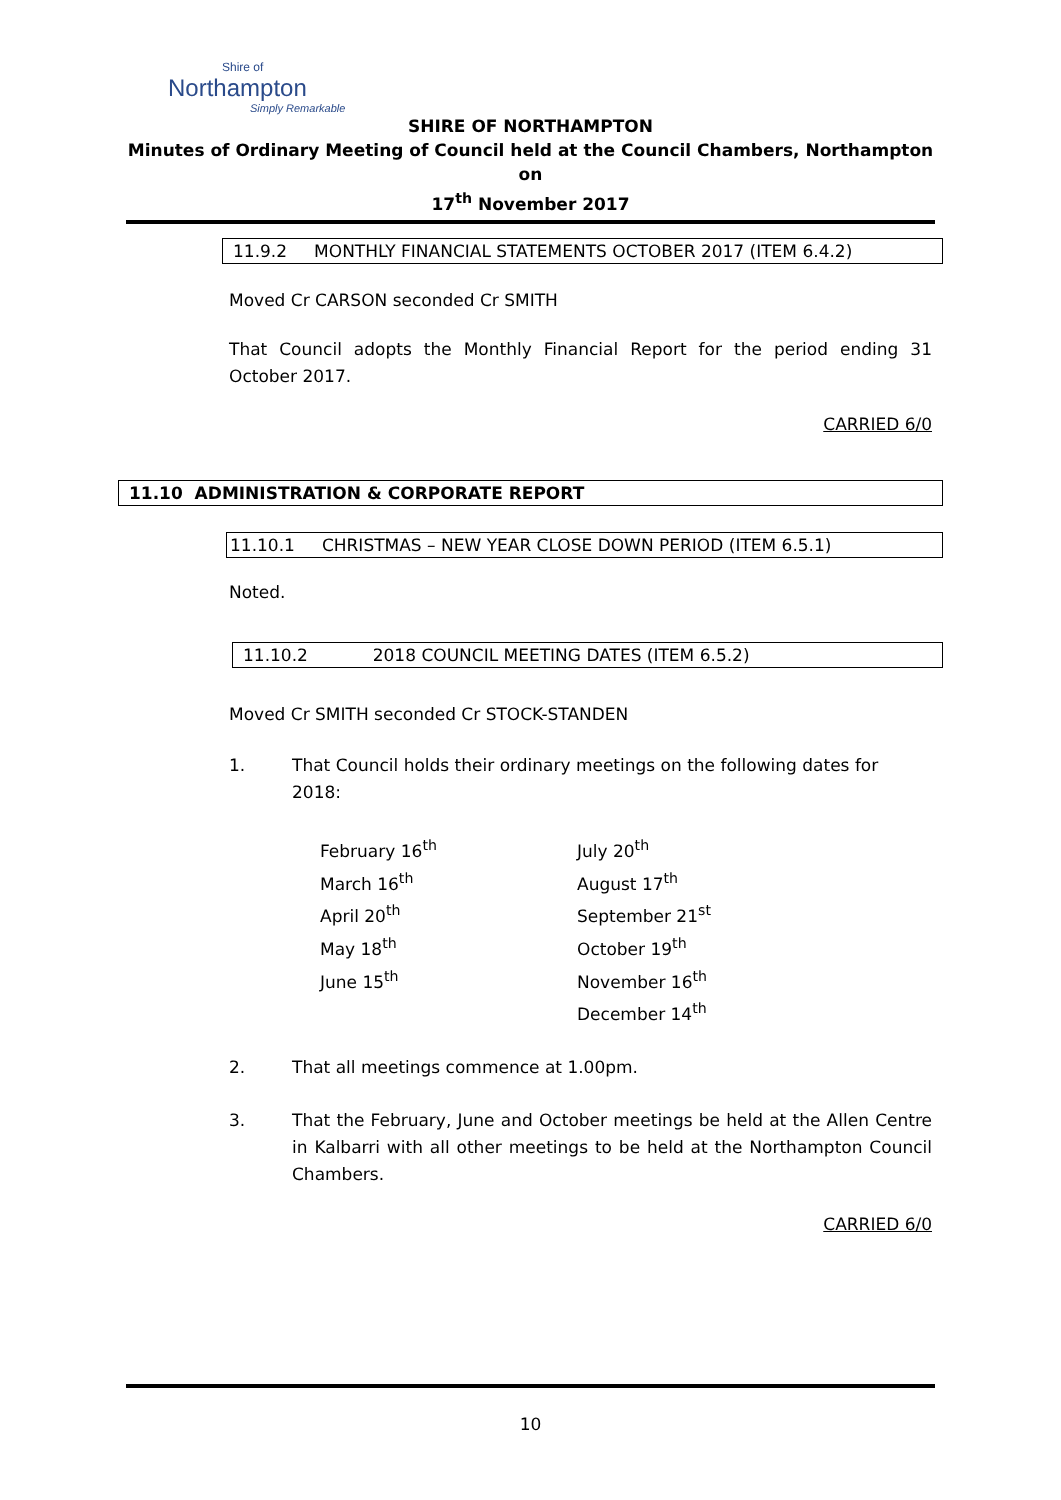Shire of
Northampton
Simply Remarkable
SHIRE OF NORTHAMPTON
Minutes of Ordinary Meeting of Council held at the Council Chambers, Northampton on
17<sup>th</sup> November 2017
11.9.2 MONTHLY FINANCIAL STATEMENTS OCTOBER 2017 (ITEM 6.4.2)
Moved Cr CARSON seconded Cr SMITH
That Council adopts the Monthly Financial Report for the period ending 31 October 2017.
CARRIED 6/0
11.10 ADMINISTRATION & CORPORATE REPORT
11.10.1 CHRISTMAS – NEW YEAR CLOSE DOWN PERIOD (ITEM 6.5.1)
Noted.
11.10.2 2018 COUNCIL MEETING DATES (ITEM 6.5.2)
Moved Cr SMITH seconded Cr STOCK-STANDEN
1. That Council holds their ordinary meetings on the following dates for 2018:
February 16<sup>th</sup>
March 16<sup>th</sup>
April 20<sup>th</sup>
May 18<sup>th</sup>
June 15<sup>th</sup>
July 20<sup>th</sup>
August 17<sup>th</sup>
September 21<sup>st</sup>
October 19<sup>th</sup>
November 16<sup>th</sup>
December 14<sup>th</sup>
2. That all meetings commence at 1.00pm.
3. That the February, June and October meetings be held at the Allen Centre in Kalbarri with all other meetings to be held at the Northampton Council Chambers.
CARRIED 6/0
10